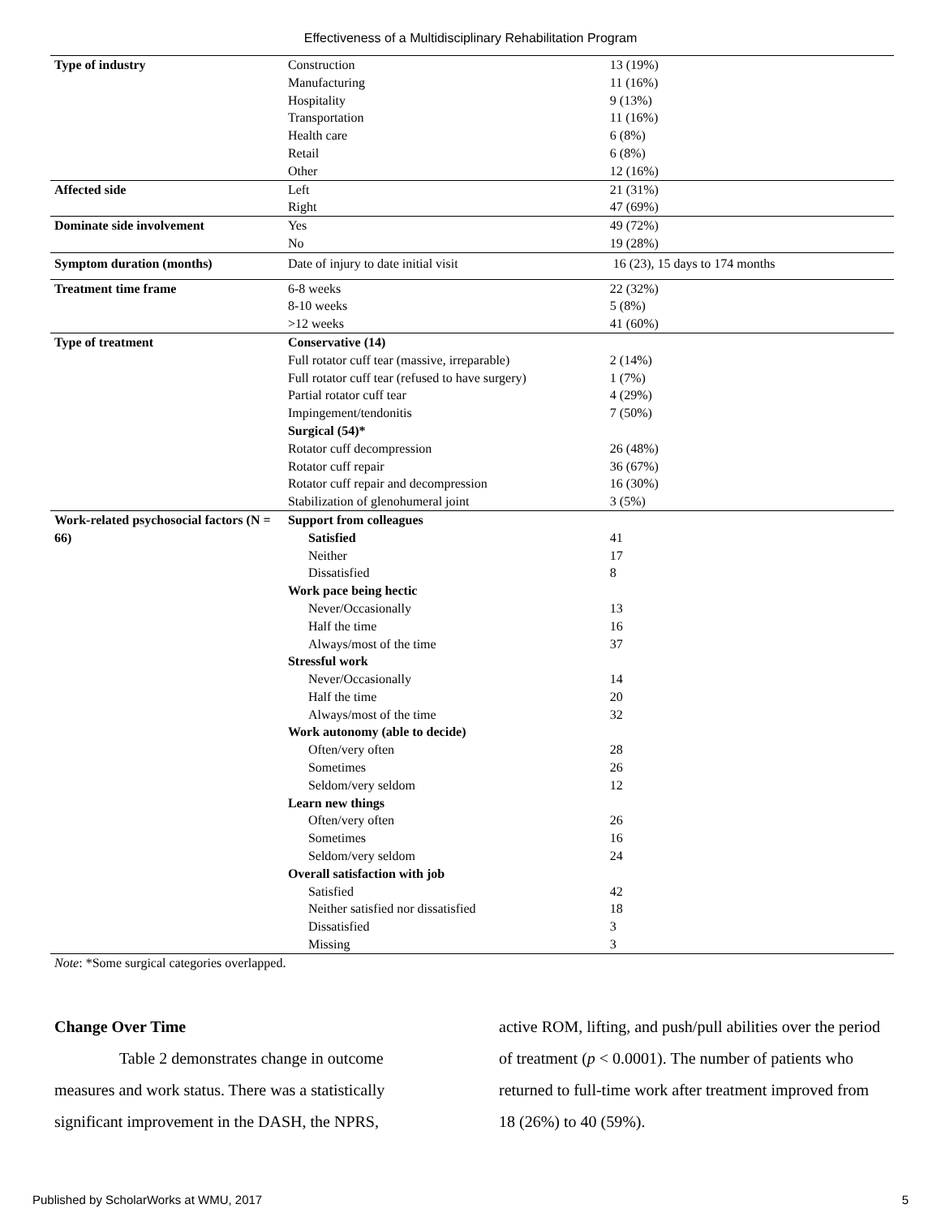Effectiveness of a Multidisciplinary Rehabilitation Program
| Type of industry | Construction | 13 (19%) |
| | Manufacturing | 11 (16%) |
| | Hospitality | 9 (13%) |
| | Transportation | 11 (16%) |
| | Health care | 6 (8%) |
| | Retail | 6 (8%) |
| | Other | 12 (16%) |
| Affected side | Left | 21 (31%) |
| | Right | 47 (69%) |
| Dominate side involvement | Yes | 49 (72%) |
| | No | 19 (28%) |
| Symptom duration (months) | Date of injury to date initial visit | 16 (23), 15 days to 174 months |
| Treatment time frame | 6-8 weeks | 22 (32%) |
| | 8-10 weeks | 5 (8%) |
| | >12 weeks | 41 (60%) |
| Type of treatment | Conservative (14) | |
| | Full rotator cuff tear (massive, irreparable) | 2 (14%) |
| | Full rotator cuff tear (refused to have surgery) | 1 (7%) |
| | Partial rotator cuff tear | 4 (29%) |
| | Impingement/tendonitis | 7 (50%) |
| | Surgical (54)* | |
| | Rotator cuff decompression | 26 (48%) |
| | Rotator cuff repair | 36 (67%) |
| | Rotator cuff repair and decompression | 16 (30%) |
| | Stabilization of glenohumeral joint | 3 (5%) |
| Work-related psychosocial factors (N = 66) | Support from colleagues | |
| | Satisfied | 41 |
| | Neither | 17 |
| | Dissatisfied | 8 |
| | Work pace being hectic | |
| | Never/Occasionally | 13 |
| | Half the time | 16 |
| | Always/most of the time | 37 |
| | Stressful work | |
| | Never/Occasionally | 14 |
| | Half the time | 20 |
| | Always/most of the time | 32 |
| | Work autonomy (able to decide) | |
| | Often/very often | 28 |
| | Sometimes | 26 |
| | Seldom/very seldom | 12 |
| | Learn new things | |
| | Often/very often | 26 |
| | Sometimes | 16 |
| | Seldom/very seldom | 24 |
| | Overall satisfaction with job | |
| | Satisfied | 42 |
| | Neither satisfied nor dissatisfied | 18 |
| | Dissatisfied | 3 |
| | Missing | 3 |
Note: *Some surgical categories overlapped.
Change Over Time
Table 2 demonstrates change in outcome measures and work status. There was a statistically significant improvement in the DASH, the NPRS,
active ROM, lifting, and push/pull abilities over the period of treatment (p < 0.0001). The number of patients who returned to full-time work after treatment improved from 18 (26%) to 40 (59%).
Published by ScholarWorks at WMU, 2017 5